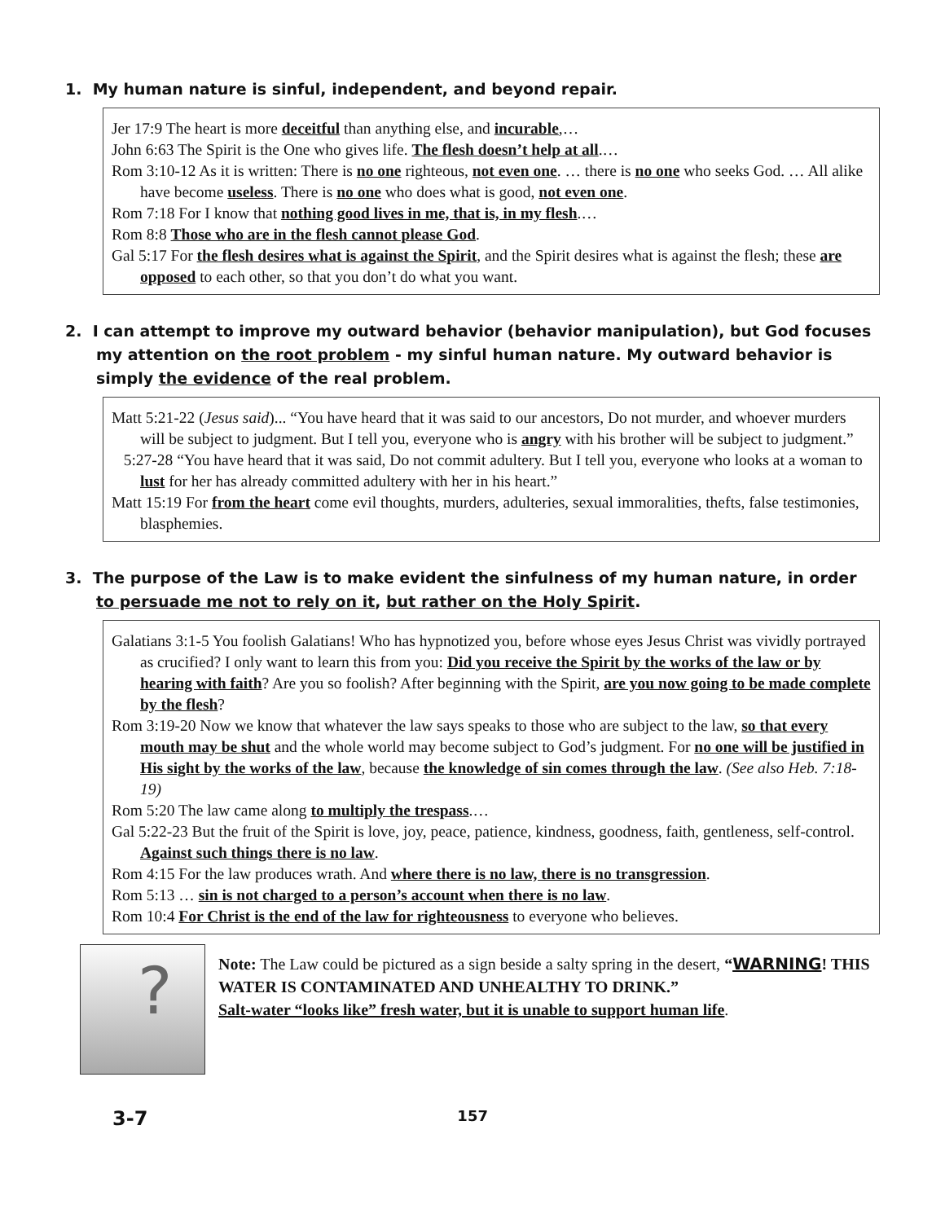1. My human nature is sinful, independent, and beyond repair.
Jer 17:9 The heart is more deceitful than anything else, and incurable,…
John 6:63 The Spirit is the One who gives life. The flesh doesn’t help at all.…
Rom 3:10-12 As it is written: There is no one righteous, not even one. … there is no one who seeks God. … All alike have become useless. There is no one who does what is good, not even one.
Rom 7:18 For I know that nothing good lives in me, that is, in my flesh.…
Rom 8:8 Those who are in the flesh cannot please God.
Gal 5:17 For the flesh desires what is against the Spirit, and the Spirit desires what is against the flesh; these are opposed to each other, so that you don’t do what you want.
2. I can attempt to improve my outward behavior (behavior manipulation), but God focuses my attention on the root problem - my sinful human nature. My outward behavior is simply the evidence of the real problem.
Matt 5:21-22 (Jesus said)... “You have heard that it was said to our ancestors, Do not murder, and whoever murders will be subject to judgment. But I tell you, everyone who is angry with his brother will be subject to judgment.”
5:27-28 “You have heard that it was said, Do not commit adultery. But I tell you, everyone who looks at a woman to lust for her has already committed adultery with her in his heart.”
Matt 15:19 For from the heart come evil thoughts, murders, adulteries, sexual immoralities, thefts, false testimonies, blasphemies.
3. The purpose of the Law is to make evident the sinfulness of my human nature, in order to persuade me not to rely on it, but rather on the Holy Spirit.
Galatians 3:1-5 You foolish Galatians! Who has hypnotized you, before whose eyes Jesus Christ was vividly portrayed as crucified? I only want to learn this from you: Did you receive the Spirit by the works of the law or by hearing with faith? Are you so foolish? After beginning with the Spirit, are you now going to be made complete by the flesh?
Rom 3:19-20 Now we know that whatever the law says speaks to those who are subject to the law, so that every mouth may be shut and the whole world may become subject to God’s judgment. For no one will be justified in His sight by the works of the law, because the knowledge of sin comes through the law. (See also Heb. 7:18-19)
Rom 5:20 The law came along to multiply the trespass.…
Gal 5:22-23 But the fruit of the Spirit is love, joy, peace, patience, kindness, goodness, faith, gentleness, self-control. Against such things there is no law.
Rom 4:15 For the law produces wrath. And where there is no law, there is no transgression.
Rom 5:13 … sin is not charged to a person’s account when there is no law.
Rom 10:4 For Christ is the end of the law for righteousness to everyone who believes.
?
Note: The Law could be pictured as a sign beside a salty spring in the desert, “WARNING! THIS WATER IS CONTAMINATED AND UNHEALTHY TO DRINK.”
Salt-water “looks like” fresh water, but it is unable to support human life.
3-7 157